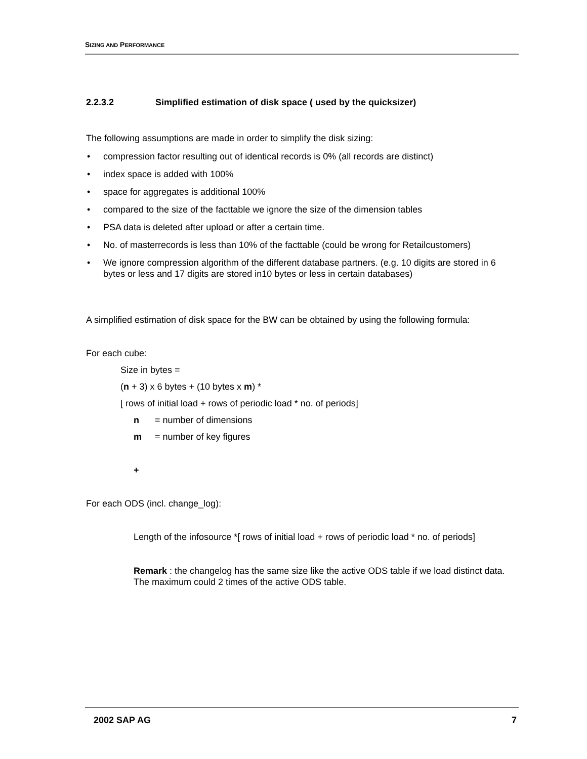SIZING AND PERFORMANCE
2.2.3.2 Simplified estimation of disk space ( used by the quicksizer)
The following assumptions are made in order to simplify the disk sizing:
compression factor resulting out of identical records is 0% (all records are distinct)
index space is added with 100%
space for aggregates is additional 100%
compared to the size of the facttable we ignore the size of the dimension tables
PSA data is deleted after upload or after a certain time.
No. of masterrecords is less than 10% of the facttable (could be wrong for Retailcustomers)
We ignore compression algorithm of the different database partners. (e.g. 10 digits are stored in 6 bytes or less and 17 digits are stored in10 bytes or less in certain databases)
A simplified estimation of disk space for the BW can be obtained by using the following formula:
For each cube:
Size in bytes =
(n + 3) x 6 bytes + (10 bytes x m) *
[ rows of initial load + rows of periodic load * no. of periods]
n = number of dimensions
m = number of key figures
+
For each ODS (incl. change_log):
Length of the infosource *[ rows of initial load + rows of periodic load * no. of periods]
Remark : the changelog has the same size like the active ODS table if we load distinct data. The maximum could 2 times of the active ODS table.
2002 SAP AG 7